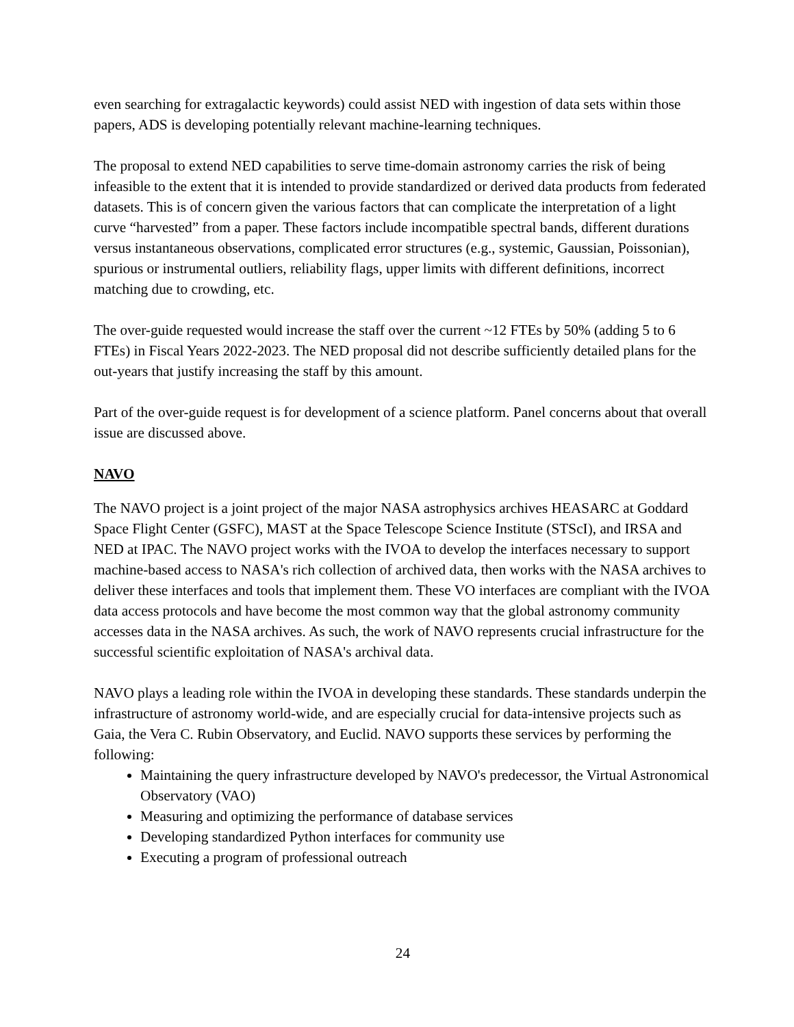even searching for extragalactic keywords) could assist NED with ingestion of data sets within those papers, ADS is developing potentially relevant machine-learning techniques.
The proposal to extend NED capabilities to serve time-domain astronomy carries the risk of being infeasible to the extent that it is intended to provide standardized or derived data products from federated datasets. This is of concern given the various factors that can complicate the interpretation of a light curve “harvested” from a paper. These factors include incompatible spectral bands, different durations versus instantaneous observations, complicated error structures (e.g., systemic, Gaussian, Poissonian), spurious or instrumental outliers, reliability flags, upper limits with different definitions, incorrect matching due to crowding, etc.
The over-guide requested would increase the staff over the current ~12 FTEs by 50% (adding 5 to 6 FTEs) in Fiscal Years 2022-2023. The NED proposal did not describe sufficiently detailed plans for the out-years that justify increasing the staff by this amount.
Part of the over-guide request is for development of a science platform. Panel concerns about that overall issue are discussed above.
NAVO
The NAVO project is a joint project of the major NASA astrophysics archives HEASARC at Goddard Space Flight Center (GSFC), MAST at the Space Telescope Science Institute (STScI), and IRSA and NED at IPAC. The NAVO project works with the IVOA to develop the interfaces necessary to support machine-based access to NASA's rich collection of archived data, then works with the NASA archives to deliver these interfaces and tools that implement them. These VO interfaces are compliant with the IVOA data access protocols and have become the most common way that the global astronomy community accesses data in the NASA archives. As such, the work of NAVO represents crucial infrastructure for the successful scientific exploitation of NASA's archival data.
NAVO plays a leading role within the IVOA in developing these standards. These standards underpin the infrastructure of astronomy world-wide, and are especially crucial for data-intensive projects such as Gaia, the Vera C. Rubin Observatory, and Euclid. NAVO supports these services by performing the following:
Maintaining the query infrastructure developed by NAVO's predecessor, the Virtual Astronomical Observatory (VAO)
Measuring and optimizing the performance of database services
Developing standardized Python interfaces for community use
Executing a program of professional outreach
24